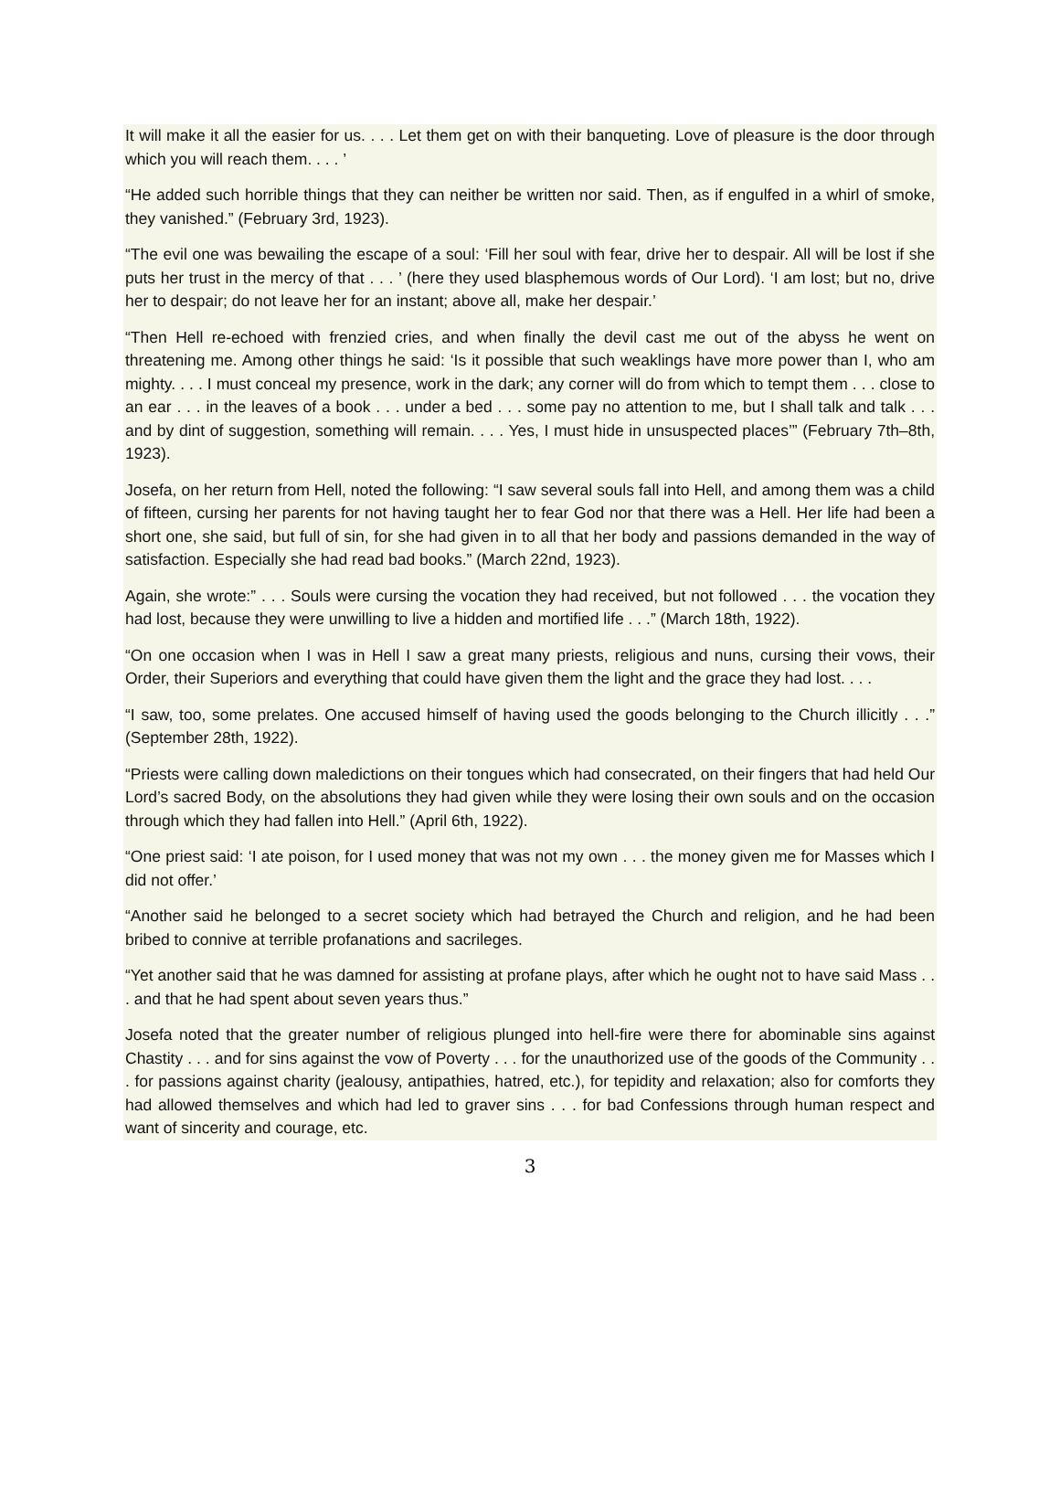It will make it all the easier for us. . . . Let them get on with their banqueting. Love of pleasure is the door through which you will reach them. . . . ’
“He added such horrible things that they can neither be written nor said. Then, as if engulfed in a whirl of smoke, they vanished.” (February 3rd, 1923).
“The evil one was bewailing the escape of a soul: ‘Fill her soul with fear, drive her to despair. All will be lost if she puts her trust in the mercy of that . . . ’ (here they used blasphemous words of Our Lord). ‘I am lost; but no, drive her to despair; do not leave her for an instant; above all, make her despair.’
“Then Hell re-echoed with frenzied cries, and when finally the devil cast me out of the abyss he went on threatening me. Among other things he said: ‘Is it possible that such weaklings have more power than I, who am mighty. . . . I must conceal my presence, work in the dark; any corner will do from which to tempt them . . . close to an ear . . . in the leaves of a book . . . under a bed . . . some pay no attention to me, but I shall talk and talk . . . and by dint of suggestion, something will remain. . . . Yes, I must hide in unsuspected places’” (February 7th–8th, 1923).
Josefa, on her return from Hell, noted the following: “I saw several souls fall into Hell, and among them was a child of fifteen, cursing her parents for not having taught her to fear God nor that there was a Hell. Her life had been a short one, she said, but full of sin, for she had given in to all that her body and passions demanded in the way of satisfaction. Especially she had read bad books.” (March 22nd, 1923).
Again, she wrote:” . . . Souls were cursing the vocation they had received, but not followed . . . the vocation they had lost, because they were unwilling to live a hidden and mortified life . . .” (March 18th, 1922).
“On one occasion when I was in Hell I saw a great many priests, religious and nuns, cursing their vows, their Order, their Superiors and everything that could have given them the light and the grace they had lost. . . .
“I saw, too, some prelates. One accused himself of having used the goods belonging to the Church illicitly . . .” (September 28th, 1922).
“Priests were calling down maledictions on their tongues which had consecrated, on their fingers that had held Our Lord’s sacred Body, on the absolutions they had given while they were losing their own souls and on the occasion through which they had fallen into Hell.” (April 6th, 1922).
“One priest said: ‘I ate poison, for I used money that was not my own . . . the money given me for Masses which I did not offer.’
“Another said he belonged to a secret society which had betrayed the Church and religion, and he had been bribed to connive at terrible profanations and sacrileges.
“Yet another said that he was damned for assisting at profane plays, after which he ought not to have said Mass . . . and that he had spent about seven years thus.”
Josefa noted that the greater number of religious plunged into hell-fire were there for abominable sins against Chastity . . . and for sins against the vow of Poverty . . . for the unauthorized use of the goods of the Community . . . for passions against charity (jealousy, antipathies, hatred, etc.), for tepidity and relaxation; also for comforts they had allowed themselves and which had led to graver sins . . . for bad Confessions through human respect and want of sincerity and courage, etc.
3